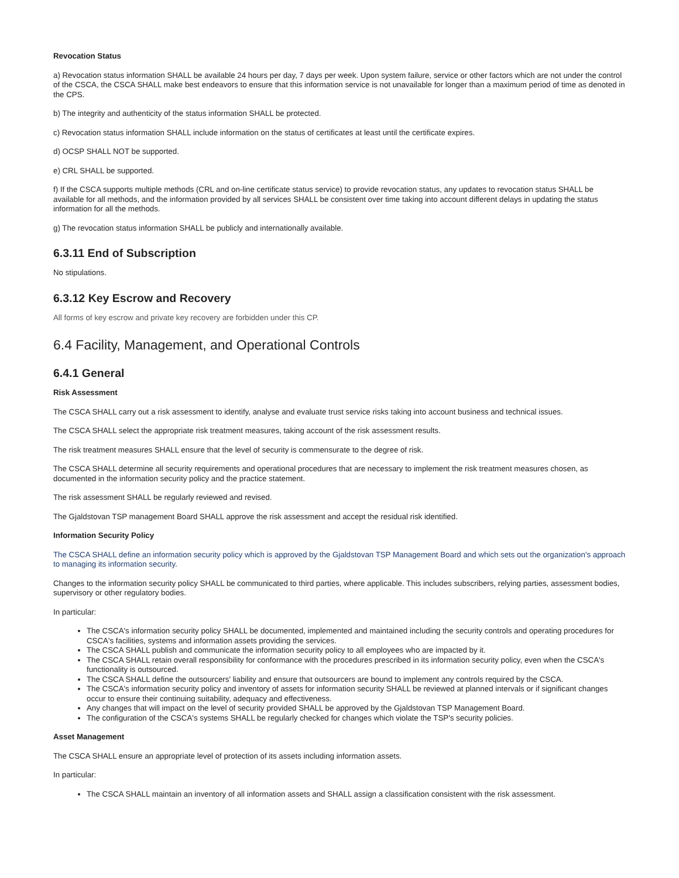Revocation Status
a) Revocation status information SHALL be available 24 hours per day, 7 days per week. Upon system failure, service or other factors which are not under the control of the CSCA, the CSCA SHALL make best endeavors to ensure that this information service is not unavailable for longer than a maximum period of time as denoted in the CPS.
b) The integrity and authenticity of the status information SHALL be protected.
c) Revocation status information SHALL include information on the status of certificates at least until the certificate expires.
d) OCSP SHALL NOT be supported.
e) CRL SHALL be supported.
f) If the CSCA supports multiple methods (CRL and on-line certificate status service) to provide revocation status, any updates to revocation status SHALL be available for all methods, and the information provided by all services SHALL be consistent over time taking into account different delays in updating the status information for all the methods.
g) The revocation status information SHALL be publicly and internationally available.
6.3.11 End of Subscription
No stipulations.
6.3.12 Key Escrow and Recovery
All forms of key escrow and private key recovery are forbidden under this CP.
6.4 Facility, Management, and Operational Controls
6.4.1 General
Risk Assessment
The CSCA SHALL carry out a risk assessment to identify, analyse and evaluate trust service risks taking into account business and technical issues.
The CSCA SHALL select the appropriate risk treatment measures, taking account of the risk assessment results.
The risk treatment measures SHALL ensure that the level of security is commensurate to the degree of risk.
The CSCA SHALL determine all security requirements and operational procedures that are necessary to implement the risk treatment measures chosen, as documented in the information security policy and the practice statement.
The risk assessment SHALL be regularly reviewed and revised.
The Gjaldstovan TSP management Board SHALL approve the risk assessment and accept the residual risk identified.
Information Security Policy
The CSCA SHALL define an information security policy which is approved by the Gjaldstovan TSP Management Board and which sets out the organization's approach to managing its information security.
Changes to the information security policy SHALL be communicated to third parties, where applicable. This includes subscribers, relying parties, assessment bodies, supervisory or other regulatory bodies.
In particular:
The CSCA's information security policy SHALL be documented, implemented and maintained including the security controls and operating procedures for CSCA's facilities, systems and information assets providing the services.
The CSCA SHALL publish and communicate the information security policy to all employees who are impacted by it.
The CSCA SHALL retain overall responsibility for conformance with the procedures prescribed in its information security policy, even when the CSCA's functionality is outsourced.
The CSCA SHALL define the outsourcers' liability and ensure that outsourcers are bound to implement any controls required by the CSCA.
The CSCA's information security policy and inventory of assets for information security SHALL be reviewed at planned intervals or if significant changes occur to ensure their continuing suitability, adequacy and effectiveness.
Any changes that will impact on the level of security provided SHALL be approved by the Gjaldstovan TSP Management Board.
The configuration of the CSCA's systems SHALL be regularly checked for changes which violate the TSP's security policies.
Asset Management
The CSCA SHALL ensure an appropriate level of protection of its assets including information assets.
In particular:
The CSCA SHALL maintain an inventory of all information assets and SHALL assign a classification consistent with the risk assessment.